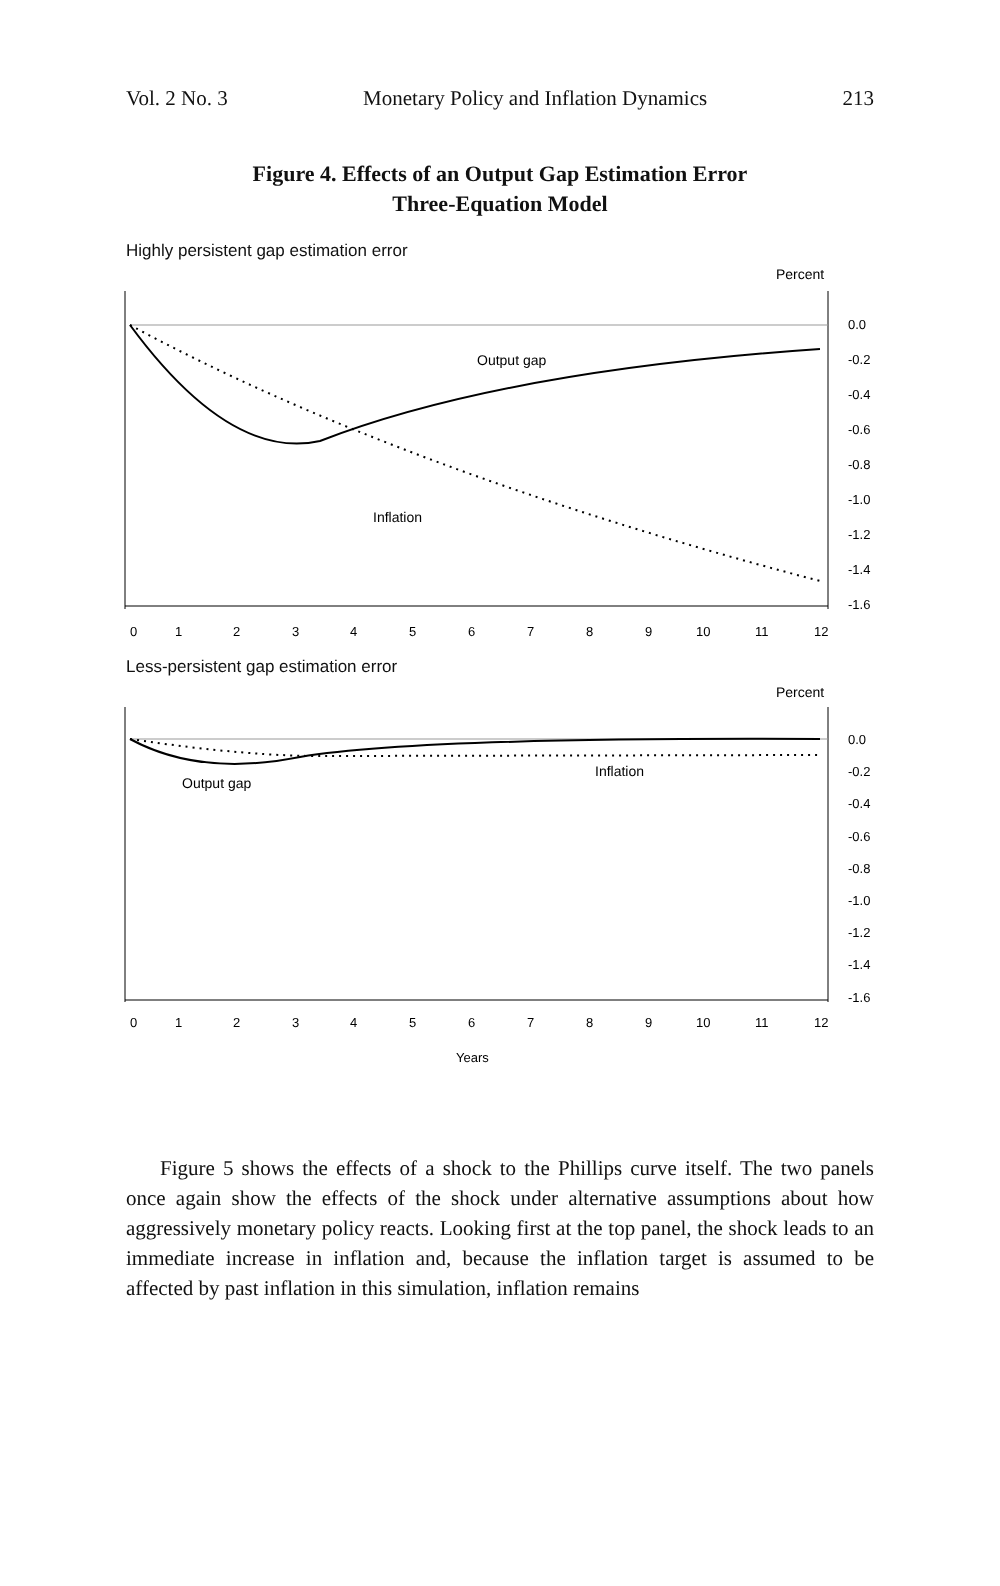Vol. 2 No. 3 Monetary Policy and Inflation Dynamics 213
Figure 4. Effects of an Output Gap Estimation Error
Three-Equation Model
Highly persistent gap estimation error
Percent
Output gap
Inflation
0.0
-0.2
-0.4
-0.6
-0.8
-1.0
-1.2
-1.4
-1.6
0
1
2
3
4
5
6
7
8
9
10
11
12
Less-persistent gap estimation error
Percent
Output gap
Inflation
0.0
-0.2
-0.4
-0.6
-0.8
-1.0
-1.2
-1.4
-1.6
0
1
2
3
4
5
6
7
8
9
10
11
12
Years
Figure 5 shows the effects of a shock to the Phillips curve itself. The two panels once again show the effects of the shock under alternative assumptions about how aggressively monetary policy reacts. Looking first at the top panel, the shock leads to an immediate increase in inflation and, because the inflation target is assumed to be affected by past inflation in this simulation, inflation remains